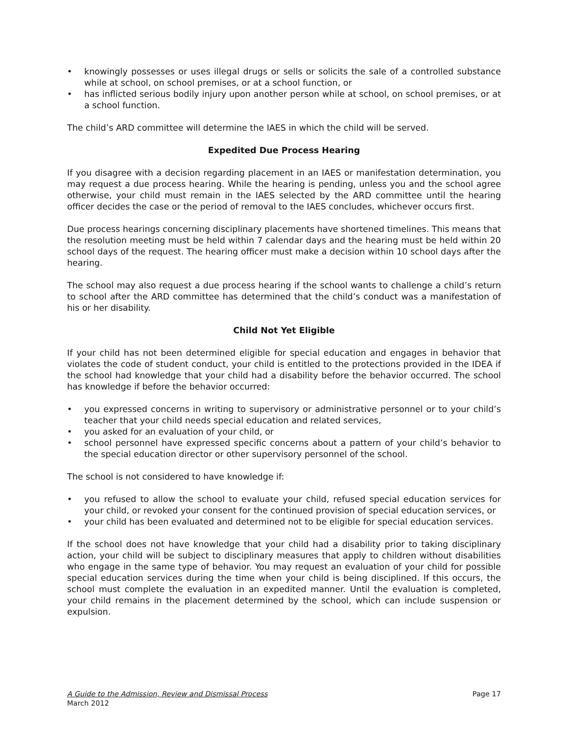• knowingly possesses or uses illegal drugs or sells or solicits the sale of a controlled substance while at school, on school premises, or at a school function, or
• has inflicted serious bodily injury upon another person while at school, on school premises, or at a school function.
The child’s ARD committee will determine the IAES in which the child will be served.
Expedited Due Process Hearing
If you disagree with a decision regarding placement in an IAES or manifestation determination, you may request a due process hearing. While the hearing is pending, unless you and the school agree otherwise, your child must remain in the IAES selected by the ARD committee until the hearing officer decides the case or the period of removal to the IAES concludes, whichever occurs first.
Due process hearings concerning disciplinary placements have shortened timelines. This means that the resolution meeting must be held within 7 calendar days and the hearing must be held within 20 school days of the request. The hearing officer must make a decision within 10 school days after the hearing.
The school may also request a due process hearing if the school wants to challenge a child’s return to school after the ARD committee has determined that the child’s conduct was a manifestation of his or her disability.
Child Not Yet Eligible
If your child has not been determined eligible for special education and engages in behavior that violates the code of student conduct, your child is entitled to the protections provided in the IDEA if the school had knowledge that your child had a disability before the behavior occurred. The school has knowledge if before the behavior occurred:
• you expressed concerns in writing to supervisory or administrative personnel or to your child’s teacher that your child needs special education and related services,
• you asked for an evaluation of your child, or
• school personnel have expressed specific concerns about a pattern of your child’s behavior to the special education director or other supervisory personnel of the school.
The school is not considered to have knowledge if:
• you refused to allow the school to evaluate your child, refused special education services for your child, or revoked your consent for the continued provision of special education services, or
• your child has been evaluated and determined not to be eligible for special education services.
If the school does not have knowledge that your child had a disability prior to taking disciplinary action, your child will be subject to disciplinary measures that apply to children without disabilities who engage in the same type of behavior. You may request an evaluation of your child for possible special education services during the time when your child is being disciplined. If this occurs, the school must complete the evaluation in an expedited manner. Until the evaluation is completed, your child remains in the placement determined by the school, which can include suspension or expulsion.
A Guide to the Admission, Review and Dismissal Process
March 2012
Page 17